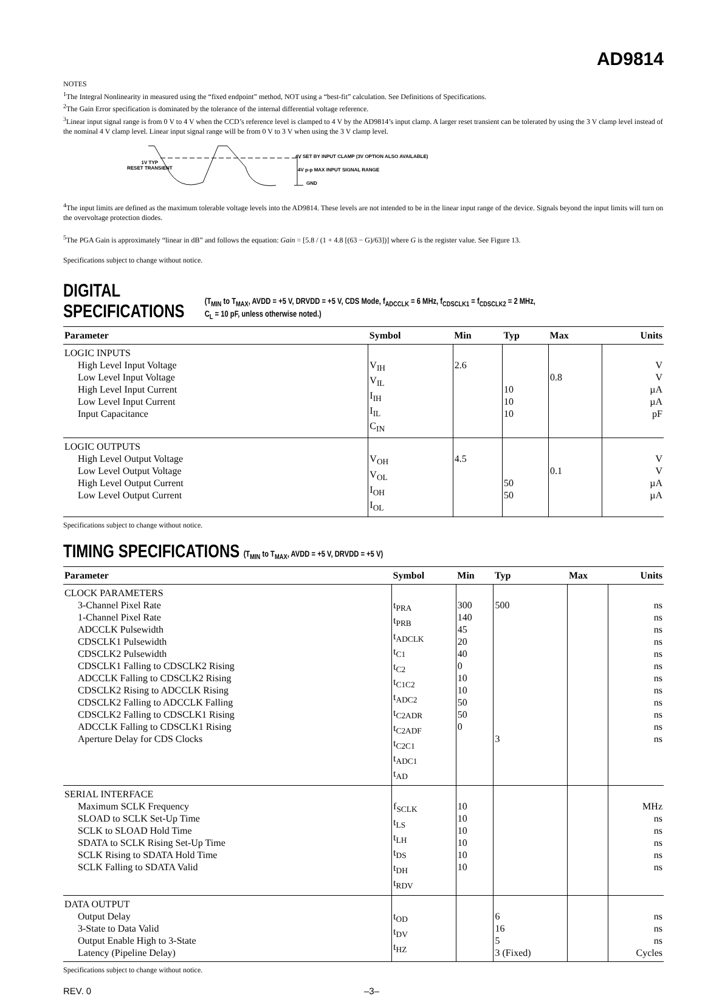AD9814
NOTES
<sup>1</sup> The Integral Nonlinearity in measured using the “fixed endpoint” method, NOT using a “best-fit” calculation. See Definitions of Specifications.
<sup>2</sup> The Gain Error specification is dominated by the tolerance of the internal differential voltage reference.
<sup>3</sup> Linear input signal range is from 0 V to 4 V when the CCD’s reference level is clamped to 4 V by the AD9814’s input clamp. A larger reset transient can be tolerated by using the 3 V clamp level instead of the nominal 4 V clamp level. Linear input signal range will be from 0 V to 3 V when using the 3 V clamp level.
4V SET BY INPUT CLAMP (3V OPTION ALSO AVAILABLE)
1V TYP
RESET TRANSIENT
4V p-p MAX INPUT SIGNAL RANGE
GND
<sup>4</sup> The input limits are defined as the maximum tolerable voltage levels into the AD9814. These levels are not intended to be in the linear input range of the device. Signals beyond the input limits will turn on the overvoltage protection diodes.
<sup>5</sup> The PGA Gain is approximately “linear in dB” and follows the equation: Gain = [5.8 / (1 + 4.8 [(63 − G)/63])] where G is the register value. See Figure 13.
Specifications subject to change without notice.
DIGITAL SPECIFICATIONS (T<sub>MIN</sub> to T<sub>MAX</sub>, AVDD = +5 V, DRVDD = +5 V, CDS Mode, f<sub>ADCCLK</sub> = 6 MHz, f<sub>CDSCLK1</sub> = f<sub>CDSCLK2</sub> = 2 MHz, C<sub>L</sub> = 10 pF, unless otherwise noted.)
| Parameter | Symbol | Min | Typ | Max | Units |
| --- | --- | --- | --- | --- | --- |
| LOGIC INPUTS High Level Input Voltage Low Level Input Voltage High Level Input Current Low Level Input Current Input Capacitance | V<sub>IH</sub> V<sub>IL</sub> I<sub>IH</sub> I<sub>IL</sub> C<sub>IN</sub> | 2.6 | 10 10 10 | 0.8 | V V µA µA pF |
| LOGIC OUTPUTS High Level Output Voltage Low Level Output Voltage High Level Output Current Low Level Output Current | V<sub>OH</sub> V<sub>OL</sub> I<sub>OH</sub> I<sub>OL</sub> | 4.5 | 50 50 | 0.1 | V V µA µA |
Specifications subject to change without notice.
TIMING SPECIFICATIONS (T<sub>MIN</sub> to T<sub>MAX</sub>, AVDD = +5 V, DRVDD = +5 V)
| Parameter | Symbol | Min | Typ | Max | Units |
| --- | --- | --- | --- | --- | --- |
| CLOCK PARAMETERS 3-Channel Pixel Rate 1-Channel Pixel Rate ADCCLK Pulsewidth CDSCLK1 Pulsewidth CDSCLK2 Pulsewidth CDSCLK1 Falling to CDSCLK2 Rising ADCCLK Falling to CDSCLK2 Rising CDSCLK2 Rising to ADCCLK Rising CDSCLK2 Falling to ADCCLK Falling CDSCLK2 Falling to CDSCLK1 Rising ADCCLK Falling to CDSCLK1 Rising Aperture Delay for CDS Clocks | t<sub>PRA</sub> t<sub>PRB</sub> t<sub>ADCLK</sub> t<sub>C1</sub> t<sub>C2</sub> t<sub>C1C2</sub> t<sub>ADC2</sub> t<sub>C2ADR</sub> t<sub>C2ADF</sub> t<sub>C2C1</sub> t<sub>ADC1</sub> t<sub>AD</sub> | 300 140 45 20 40 0 10 10 50 50 0 | 500 3 | | ns ns ns ns ns ns ns ns ns ns ns ns |
| SERIAL INTERFACE Maximum SCLK Frequency SLOAD to SCLK Set-Up Time SCLK to SLOAD Hold Time SDATA to SCLK Rising Set-Up Time SCLK Rising to SDATA Hold Time SCLK Falling to SDATA Valid | f<sub>SCLK</sub> t<sub>LS</sub> t<sub>LH</sub> t<sub>DS</sub> t<sub>DH</sub> t<sub>RDV</sub> | 10 10 10 10 10 10 | | | MHz ns ns ns ns ns |
| DATA OUTPUT Output Delay 3-State to Data Valid Output Enable High to 3-State Latency (Pipeline Delay) | t<sub>OD</sub> t<sub>DV</sub> t<sub>HZ</sub> | | 6 16 5 3 (Fixed) | | ns ns ns Cycles |
Specifications subject to change without notice.
REV. 0 –3–